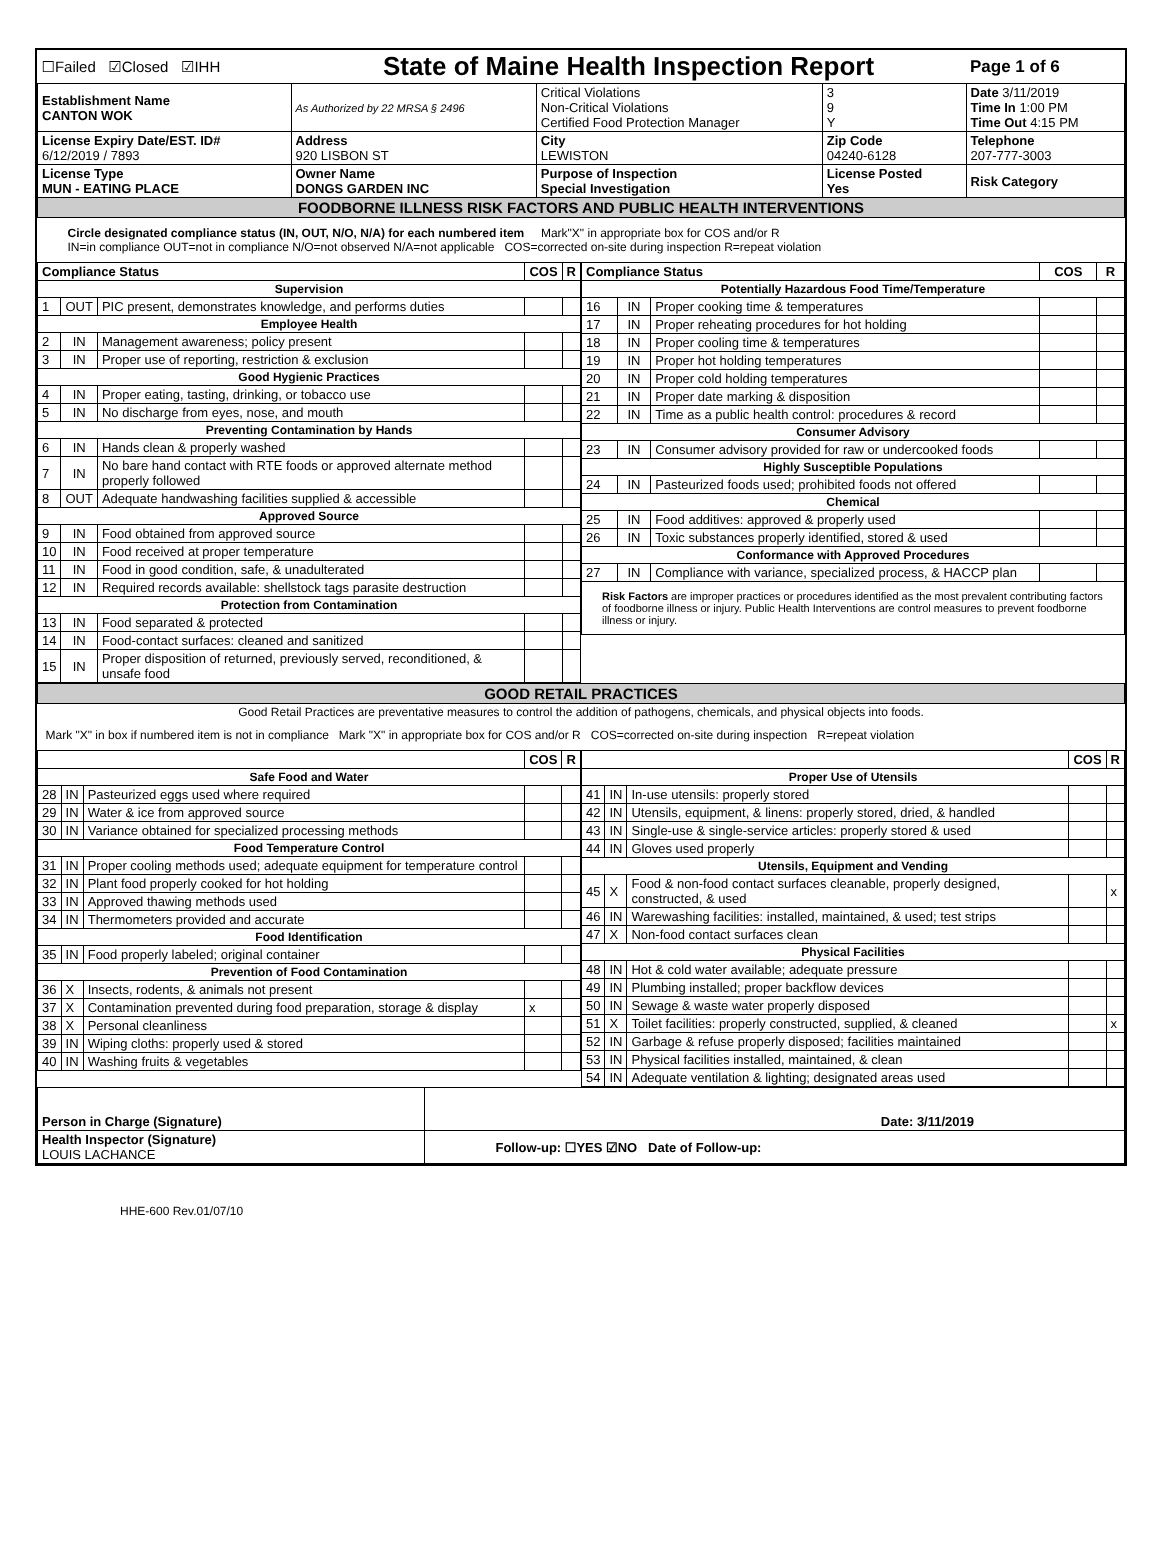| ☐Failed ☑Closed ☑IHH | State of Maine Health Inspection Report | | | Page 1 of 6 |
| Establishment Name CANTON WOK | As Authorized by 22 MRSA § 2496 | Critical Violations Non-Critical Violations Certified Food Protection Manager | 3 9 Y | Date 3/11/2019 Time In 1:00 PM Time Out 4:15 PM |
| License Expiry Date/EST. ID# 6/12/2019 / 7893 | Address 920 LISBON ST | City LEWISTON | Zip Code 04240-6128 | Telephone 207-777-3003 |
| License Type MUN - EATING PLACE | Owner Name DONGS GARDEN INC | Purpose of Inspection Special Investigation | License Posted Yes | Risk Category |
| FOODBORNE ILLNESS RISK FACTORS AND PUBLIC HEALTH INTERVENTIONS | | | | |
| Circle designated compliance status (IN, OUT, N/O, N/A) for each numbered item Mark"X" in appropriate box for COS and/or R IN=in compliance OUT=not in compliance N/O=not observed N/A=not applicable COS=corrected on-site during inspection R=repeat violation | | | | |
| Compliance Status | | | COS | R |
| --- | --- | --- | --- | --- |
| Supervision | | | | |
| 1 | OUT | PIC present, demonstrates knowledge, and performs duties | | |
| Employee Health | | | | |
| 2 | IN | Management awareness; policy present | | |
| 3 | IN | Proper use of reporting, restriction & exclusion | | |
| Good Hygienic Practices | | | | |
| 4 | IN | Proper eating, tasting, drinking, or tobacco use | | |
| 5 | IN | No discharge from eyes, nose, and mouth | | |
| Preventing Contamination by Hands | | | | |
| 6 | IN | Hands clean & properly washed | | |
| 7 | IN | No bare hand contact with RTE foods or approved alternate method properly followed | | |
| 8 | OUT | Adequate handwashing facilities supplied & accessible | | |
| Approved Source | | | | |
| 9 | IN | Food obtained from approved source | | |
| 10 | IN | Food received at proper temperature | | |
| 11 | IN | Food in good condition, safe, & unadulterated | | |
| 12 | IN | Required records available: shellstock tags parasite destruction | | |
| Protection from Contamination | | | | |
| 13 | IN | Food separated & protected | | |
| 14 | IN | Food-contact surfaces: cleaned and sanitized | | |
| 15 | IN | Proper disposition of returned, previously served, reconditioned, & unsafe food | | |
| Compliance Status | | | COS | R |
| --- | --- | --- | --- | --- |
| Potentially Hazardous Food Time/Temperature | | | | |
| 16 | IN | Proper cooking time & temperatures | | |
| 17 | IN | Proper reheating procedures for hot holding | | |
| 18 | IN | Proper cooling time & temperatures | | |
| 19 | IN | Proper hot holding temperatures | | |
| 20 | IN | Proper cold holding temperatures | | |
| 21 | IN | Proper date marking & disposition | | |
| 22 | IN | Time as a public health control: procedures & record | | |
| Consumer Advisory | | | | |
| 23 | IN | Consumer advisory provided for raw or undercooked foods | | |
| Highly Susceptible Populations | | | | |
| 24 | IN | Pasteurized foods used; prohibited foods not offered | | |
| Chemical | | | | |
| 25 | IN | Food additives: approved & properly used | | |
| 26 | IN | Toxic substances properly identified, stored & used | | |
| Conformance with Approved Procedures | | | | |
| 27 | IN | Compliance with variance, specialized process, & HACCP plan | | |
| Risk Factors are improper practices or procedures identified as the most prevalent contributing factors of foodborne illness or injury. Public Health Interventions are control measures to prevent foodborne illness or injury. | | | | |
| GOOD RETAIL PRACTICES |
| Good Retail Practices are preventative measures to control the addition of pathogens, chemicals, and physical objects into foods. |
| Mark "X" in box if numbered item is not in compliance Mark "X" in appropriate box for COS and/or R COS=corrected on-site during inspection R=repeat violation |
| | | | COS | R |
| --- | --- | --- | --- | --- |
| Safe Food and Water | | | | |
| 28 | IN | Pasteurized eggs used where required | | |
| 29 | IN | Water & ice from approved source | | |
| 30 | IN | Variance obtained for specialized processing methods | | |
| Food Temperature Control | | | | |
| 31 | IN | Proper cooling methods used; adequate equipment for temperature control | | |
| 32 | IN | Plant food properly cooked for hot holding | | |
| 33 | IN | Approved thawing methods used | | |
| 34 | IN | Thermometers provided and accurate | | |
| Food Identification | | | | |
| 35 | IN | Food properly labeled; original container | | |
| Prevention of Food Contamination | | | | |
| 36 | X | Insects, rodents, & animals not present | | |
| 37 | X | Contamination prevented during food preparation, storage & display | x | |
| 38 | X | Personal cleanliness | | |
| 39 | IN | Wiping cloths: properly used & stored | | |
| 40 | IN | Washing fruits & vegetables | | |
| | | | COS | R |
| --- | --- | --- | --- | --- |
| Proper Use of Utensils | | | | |
| 41 | IN | In-use utensils: properly stored | | |
| 42 | IN | Utensils, equipment, & linens: properly stored, dried, & handled | | |
| 43 | IN | Single-use & single-service articles: properly stored & used | | |
| 44 | IN | Gloves used properly | | |
| Utensils, Equipment and Vending | | | | |
| 45 | X | Food & non-food contact surfaces cleanable, properly designed, constructed, & used | | x |
| 46 | IN | Warewashing facilities: installed, maintained, & used; test strips | | |
| 47 | X | Non-food contact surfaces clean | | |
| Physical Facilities | | | | |
| 48 | IN | Hot & cold water available; adequate pressure | | |
| 49 | IN | Plumbing installed; proper backflow devices | | |
| 50 | IN | Sewage & waste water properly disposed | | |
| 51 | X | Toilet facilities: properly constructed, supplied, & cleaned | | x |
| 52 | IN | Garbage & refuse properly disposed; facilities maintained | | |
| 53 | IN | Physical facilities installed, maintained, & clean | | |
| 54 | IN | Adequate ventilation & lighting; designated areas used | | |
| Person in Charge (Signature) | Date: 3/11/2019 |
| Health Inspector (Signature) LOUIS LACHANCE | Follow-up: ☐YES ☑NO Date of Follow-up: |
HHE-600 Rev.01/07/10